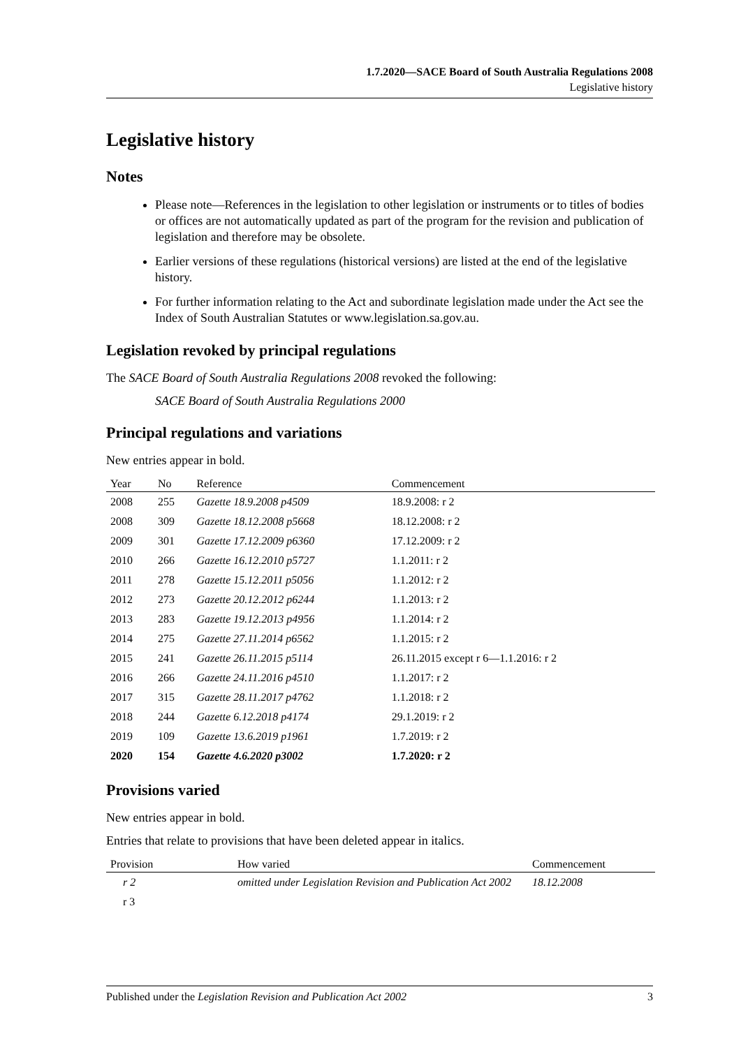1.7.2020—SACE Board of South Australia Regulations 2008
Legislative history
Legislative history
Notes
Please note—References in the legislation to other legislation or instruments or to titles of bodies or offices are not automatically updated as part of the program for the revision and publication of legislation and therefore may be obsolete.
Earlier versions of these regulations (historical versions) are listed at the end of the legislative history.
For further information relating to the Act and subordinate legislation made under the Act see the Index of South Australian Statutes or www.legislation.sa.gov.au.
Legislation revoked by principal regulations
The SACE Board of South Australia Regulations 2008 revoked the following:
SACE Board of South Australia Regulations 2000
Principal regulations and variations
New entries appear in bold.
| Year | No | Reference | Commencement |
| --- | --- | --- | --- |
| 2008 | 255 | Gazette 18.9.2008 p4509 | 18.9.2008: r 2 |
| 2008 | 309 | Gazette 18.12.2008 p5668 | 18.12.2008: r 2 |
| 2009 | 301 | Gazette 17.12.2009 p6360 | 17.12.2009: r 2 |
| 2010 | 266 | Gazette 16.12.2010 p5727 | 1.1.2011: r 2 |
| 2011 | 278 | Gazette 15.12.2011 p5056 | 1.1.2012: r 2 |
| 2012 | 273 | Gazette 20.12.2012 p6244 | 1.1.2013: r 2 |
| 2013 | 283 | Gazette 19.12.2013 p4956 | 1.1.2014: r 2 |
| 2014 | 275 | Gazette 27.11.2014 p6562 | 1.1.2015: r 2 |
| 2015 | 241 | Gazette 26.11.2015 p5114 | 26.11.2015 except r 6—1.1.2016: r 2 |
| 2016 | 266 | Gazette 24.11.2016 p4510 | 1.1.2017: r 2 |
| 2017 | 315 | Gazette 28.11.2017 p4762 | 1.1.2018: r 2 |
| 2018 | 244 | Gazette 6.12.2018 p4174 | 29.1.2019: r 2 |
| 2019 | 109 | Gazette 13.6.2019 p1961 | 1.7.2019: r 2 |
| 2020 | 154 | Gazette 4.6.2020 p3002 | 1.7.2020: r 2 |
Provisions varied
New entries appear in bold.
Entries that relate to provisions that have been deleted appear in italics.
| Provision | How varied | Commencement |
| --- | --- | --- |
| r 2 | omitted under Legislation Revision and Publication Act 2002 | 18.12.2008 |
| r 3 | | |
Published under the Legislation Revision and Publication Act 2002 3